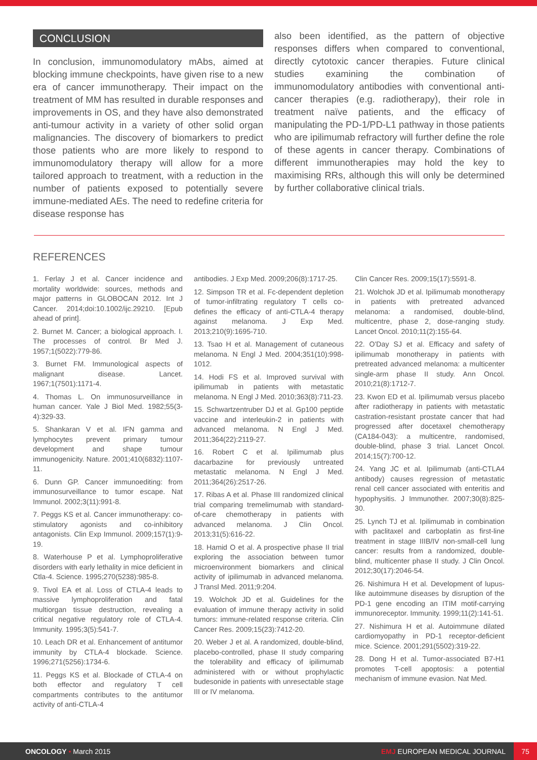CONCLUSION
In conclusion, immunomodulatory mAbs, aimed at blocking immune checkpoints, have given rise to a new era of cancer immunotherapy. Their impact on the treatment of MM has resulted in durable responses and improvements in OS, and they have also demonstrated anti-tumour activity in a variety of other solid organ malignancies. The discovery of biomarkers to predict those patients who are more likely to respond to immunomodulatory therapy will allow for a more tailored approach to treatment, with a reduction in the number of patients exposed to potentially severe immune-mediated AEs. The need to redefine criteria for disease response has
also been identified, as the pattern of objective responses differs when compared to conventional, directly cytotoxic cancer therapies. Future clinical studies examining the combination of immunomodulatory antibodies with conventional anti-cancer therapies (e.g. radiotherapy), their role in treatment naïve patients, and the efficacy of manipulating the PD-1/PD-L1 pathway in those patients who are ipilimumab refractory will further define the role of these agents in cancer therapy. Combinations of different immunotherapies may hold the key to maximising RRs, although this will only be determined by further collaborative clinical trials.
REFERENCES
1. Ferlay J et al. Cancer incidence and mortality worldwide: sources, methods and major patterns in GLOBOCAN 2012. Int J Cancer. 2014;doi:10.1002/ijc.29210. [Epub ahead of print].
2. Burnet M. Cancer; a biological approach. I. The processes of control. Br Med J. 1957;1(5022):779-86.
3. Burnet FM. Immunological aspects of malignant disease. Lancet. 1967;1(7501):1171-4.
4. Thomas L. On immunosurveillance in human cancer. Yale J Biol Med. 1982;55(3-4):329-33.
5. Shankaran V et al. IFN gamma and lymphocytes prevent primary tumour development and shape tumour immunogenicity. Nature. 2001;410(6832):1107-11.
6. Dunn GP. Cancer immunoediting: from immunosurveillance to tumor escape. Nat Immunol. 2002;3(11):991-8.
7. Peggs KS et al. Cancer immunotherapy: co-stimulatory agonists and co-inhibitory antagonists. Clin Exp Immunol. 2009;157(1):9-19.
8. Waterhouse P et al. Lymphoproliferative disorders with early lethality in mice deficient in Ctla-4. Science. 1995;270(5238):985-8.
9. Tivol EA et al. Loss of CTLA-4 leads to massive lymphoproliferation and fatal multiorgan tissue destruction, revealing a critical negative regulatory role of CTLA-4. Immunity. 1995;3(5):541-7.
10. Leach DR et al. Enhancement of antitumor immunity by CTLA-4 blockade. Science. 1996;271(5256):1734-6.
11. Peggs KS et al. Blockade of CTLA-4 on both effector and regulatory T cell compartments contributes to the antitumor activity of anti-CTLA-4
antibodies. J Exp Med. 2009;206(8):1717-25.
12. Simpson TR et al. Fc-dependent depletion of tumor-infiltrating regulatory T cells co-defines the efficacy of anti-CTLA-4 therapy against melanoma. J Exp Med. 2013;210(9):1695-710.
13. Tsao H et al. Management of cutaneous melanoma. N Engl J Med. 2004;351(10):998-1012.
14. Hodi FS et al. Improved survival with ipilimumab in patients with metastatic melanoma. N Engl J Med. 2010;363(8):711-23.
15. Schwartzentruber DJ et al. Gp100 peptide vaccine and interleukin-2 in patients with advanced melanoma. N Engl J Med. 2011;364(22):2119-27.
16. Robert C et al. Ipilimumab plus dacarbazine for previously untreated metastatic melanoma. N Engl J Med. 2011;364(26):2517-26.
17. Ribas A et al. Phase III randomized clinical trial comparing tremelimumab with standard-of-care chemotherapy in patients with advanced melanoma. J Clin Oncol. 2013;31(5):616-22.
18. Hamid O et al. A prospective phase II trial exploring the association between tumor microenvironment biomarkers and clinical activity of ipilimumab in advanced melanoma. J Transl Med. 2011;9:204.
19. Wolchok JD et al. Guidelines for the evaluation of immune therapy activity in solid tumors: immune-related response criteria. Clin Cancer Res. 2009;15(23):7412-20.
20. Weber J et al. A randomized, double-blind, placebo-controlled, phase II study comparing the tolerability and efficacy of ipilimumab administered with or without prophylactic budesonide in patients with unresectable stage III or IV melanoma.
Clin Cancer Res. 2009;15(17):5591-8.
21. Wolchok JD et al. Ipilimumab monotherapy in patients with pretreated advanced melanoma: a randomised, double-blind, multicentre, phase 2, dose-ranging study. Lancet Oncol. 2010;11(2):155-64.
22. O'Day SJ et al. Efficacy and safety of ipilimumab monotherapy in patients with pretreated advanced melanoma: a multicenter single-arm phase II study. Ann Oncol. 2010;21(8):1712-7.
23. Kwon ED et al. Ipilimumab versus placebo after radiotherapy in patients with metastatic castration-resistant prostate cancer that had progressed after docetaxel chemotherapy (CA184-043): a multicentre, randomised, double-blind, phase 3 trial. Lancet Oncol. 2014;15(7):700-12.
24. Yang JC et al. Ipilimumab (anti-CTLA4 antibody) causes regression of metastatic renal cell cancer associated with enteritis and hypophysitis. J Immunother. 2007;30(8):825-30.
25. Lynch TJ et al. Ipilimumab in combination with paclitaxel and carboplatin as first-line treatment in stage IIIB/IV non-small-cell lung cancer: results from a randomized, double-blind, multicenter phase II study. J Clin Oncol. 2012;30(17):2046-54.
26. Nishimura H et al. Development of lupus-like autoimmune diseases by disruption of the PD-1 gene encoding an ITIM motif-carrying immunoreceptor. Immunity. 1999;11(2):141-51.
27. Nishimura H et al. Autoimmune dilated cardiomyopathy in PD-1 receptor-deficient mice. Science. 2001;291(5502):319-22.
28. Dong H et al. Tumor-associated B7-H1 promotes T-cell apoptosis: a potential mechanism of immune evasion. Nat Med.
ONCOLOGY • March 2015 EMJ EUROPEAN MEDICAL JOURNAL 75